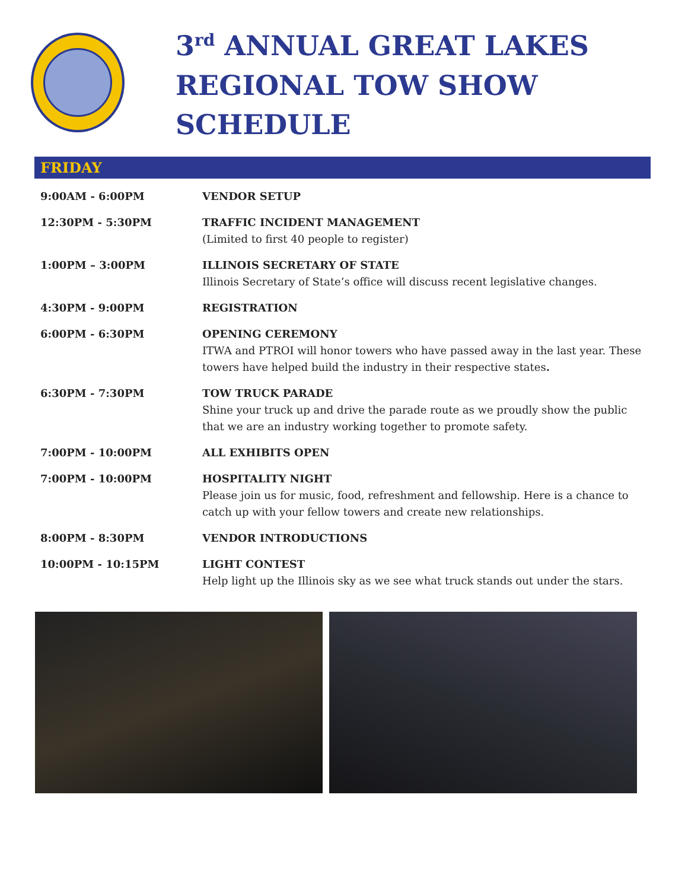3<sup>rd</sup> ANNUAL GREAT LAKES
REGIONAL TOW SHOW SCHEDULE
FRIDAY
| 9:00AM - 6:00PM | VENDOR SETUP |
| 12:30PM - 5:30PM | TRAFFIC INCIDENT MANAGEMENT (Limited to first 40 people to register) |
| 1:00PM – 3:00PM | ILLINOIS SECRETARY OF STATE Illinois Secretary of State’s office will discuss recent legislative changes. |
| 4:30PM - 9:00PM | REGISTRATION |
| 6:00PM - 6:30PM | OPENING CEREMONY ITWA and PTROI will honor towers who have passed away in the last year. These towers have helped build the industry in their respective states . |
| 6:30PM - 7:30PM | TOW TRUCK PARADE Shine your truck up and drive the parade route as we proudly show the public that we are an industry working together to promote safety. |
| 7:00PM - 10:00PM | ALL EXHIBITS OPEN |
| 7:00PM - 10:00PM | HOSPITALITY NIGHT Please join us for music, food, refreshment and fellowship. Here is a chance to catch up with your fellow towers and create new relationships. |
| 8:00PM - 8:30PM | VENDOR INTRODUCTIONS |
| 10:00PM - 10:15PM | LIGHT CONTEST Help light up the Illinois sky as we see what truck stands out under the stars. |